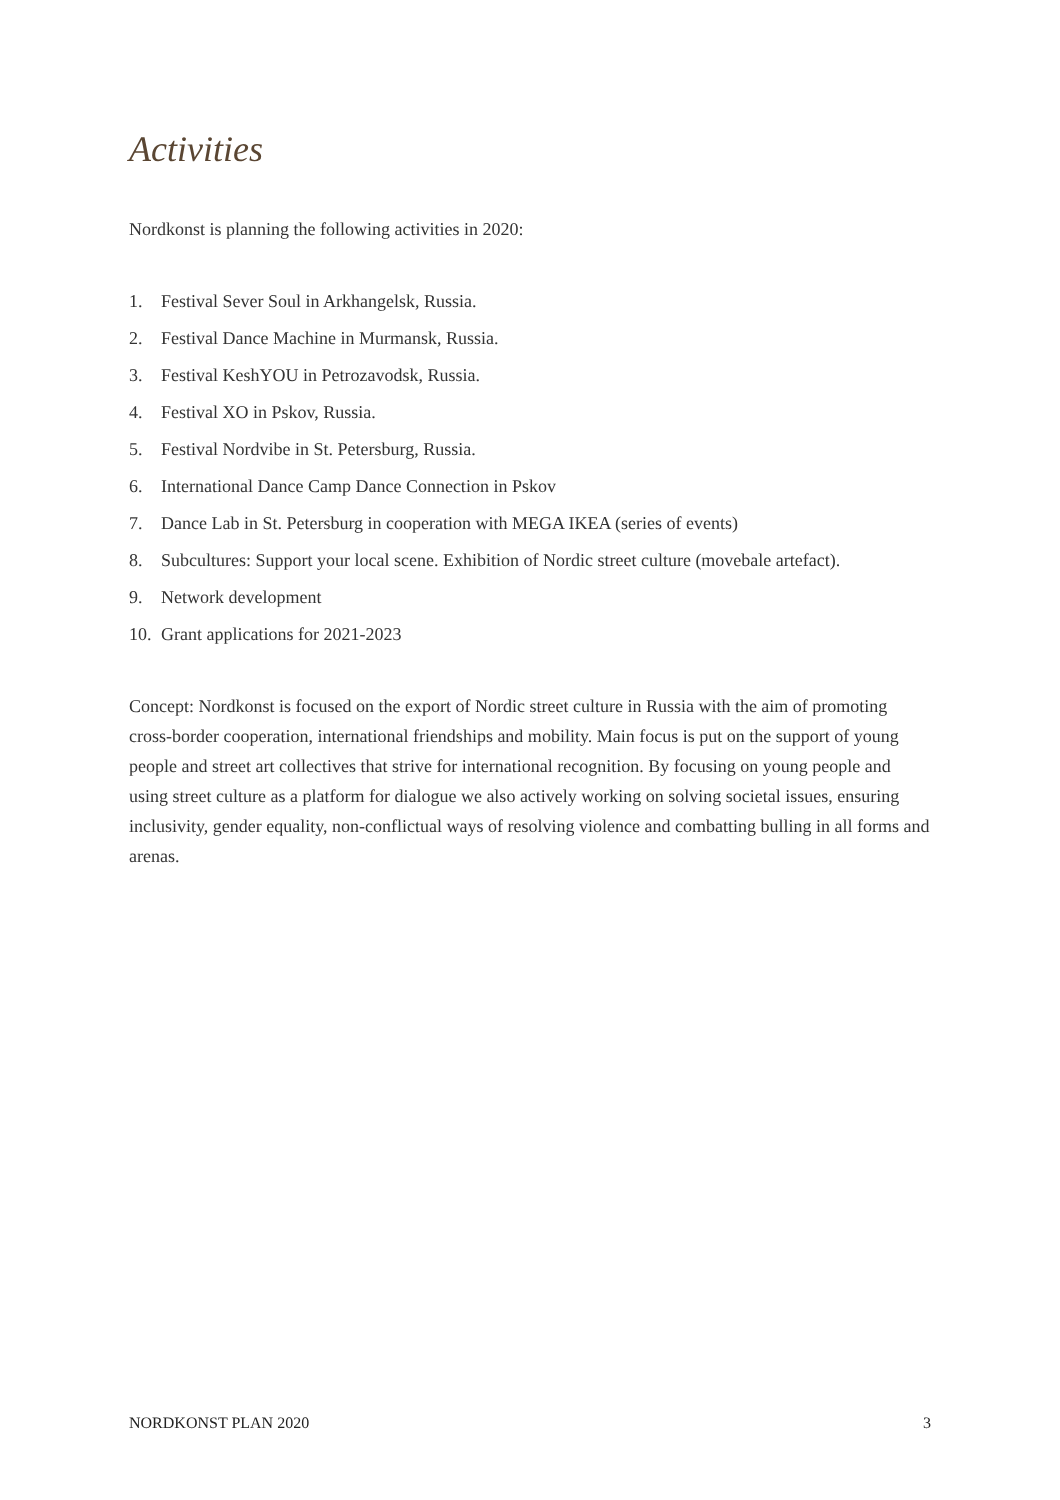Activities
Nordkonst is planning the following activities in 2020:
1. Festival Sever Soul in Arkhangelsk, Russia.
2. Festival Dance Machine in Murmansk, Russia.
3. Festival KeshYOU in Petrozavodsk, Russia.
4. Festival XO in Pskov, Russia.
5. Festival Nordvibe in St. Petersburg, Russia.
6. International Dance Camp Dance Connection in Pskov
7. Dance Lab in St. Petersburg in cooperation with MEGA IKEA (series of events)
8. Subcultures: Support your local scene. Exhibition of Nordic street culture (movebale artefact).
9. Network development
10. Grant applications for 2021-2023
Concept: Nordkonst is focused on the export of Nordic street culture in Russia with the aim of promoting cross-border cooperation, international friendships and mobility. Main focus is put on the support of young people and street art collectives that strive for international recognition. By focusing on young people and using street culture as a platform for dialogue we also actively working on solving societal issues, ensuring inclusivity, gender equality, non-conflictual ways of resolving violence and combatting bulling in all forms and arenas.
NORDKONST PLAN 2020 3